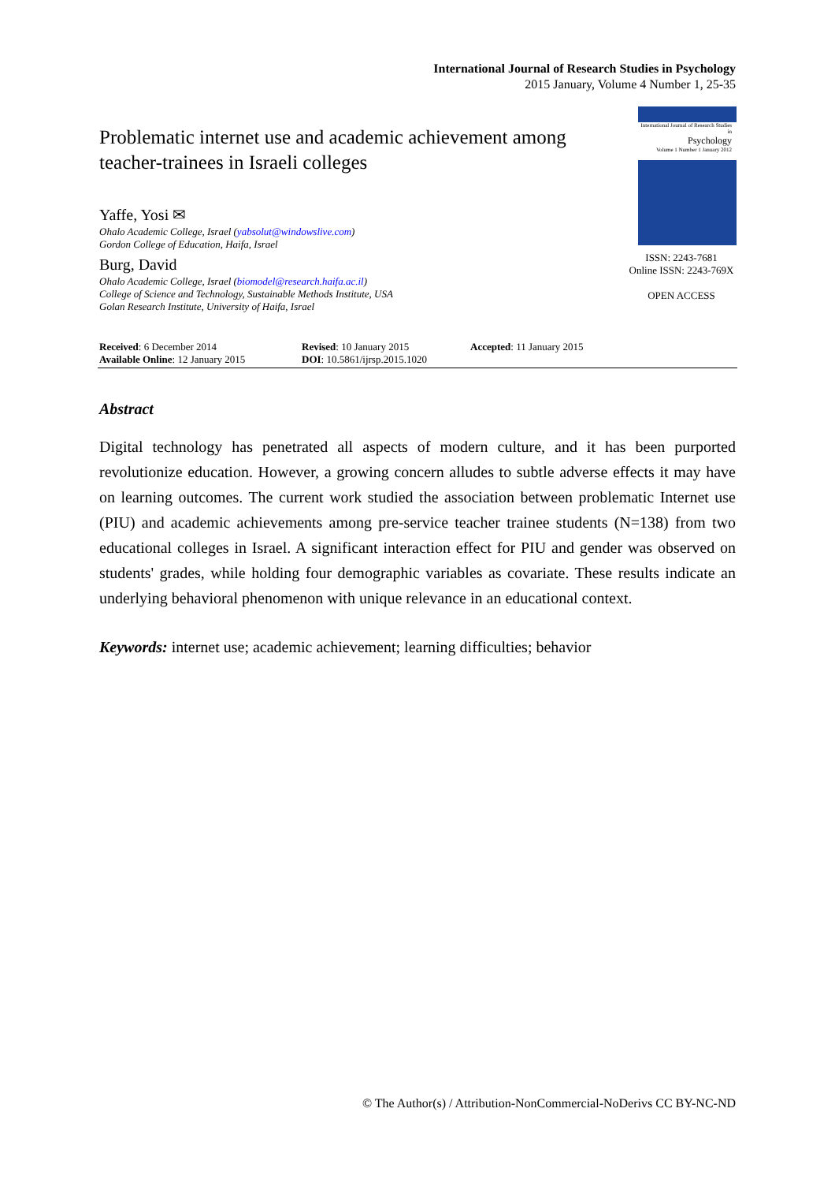International Journal of Research Studies in Psychology
2015 January, Volume 4 Number 1, 25-35
Problematic internet use and academic achievement among teacher-trainees in Israeli colleges
Yaffe, Yosi ✉
Ohalo Academic College, Israel (yabsolut@windowslive.com)
Gordon College of Education, Haifa, Israel
Burg, David
Ohalo Academic College, Israel (biomodel@research.haifa.ac.il)
College of Science and Technology, Sustainable Methods Institute, USA
Golan Research Institute, University of Haifa, Israel
International Journal of Research Studies in
Psychology
Volume 1 Number 1 January 2012
ISSN: 2243-7681
Online ISSN: 2243-769X
OPEN ACCESS
Received: 6 December 2014
Available Online: 12 January 2015
Revised: 10 January 2015
DOI: 10.5861/ijrsp.2015.1020
Accepted: 11 January 2015
Abstract
Digital technology has penetrated all aspects of modern culture, and it has been purported revolutionize education. However, a growing concern alludes to subtle adverse effects it may have on learning outcomes. The current work studied the association between problematic Internet use (PIU) and academic achievements among pre-service teacher trainee students (N=138) from two educational colleges in Israel. A significant interaction effect for PIU and gender was observed on students' grades, while holding four demographic variables as covariate. These results indicate an underlying behavioral phenomenon with unique relevance in an educational context.
Keywords: internet use; academic achievement; learning difficulties; behavior
© The Author(s) / Attribution-NonCommercial-NoDerivs CC BY-NC-ND